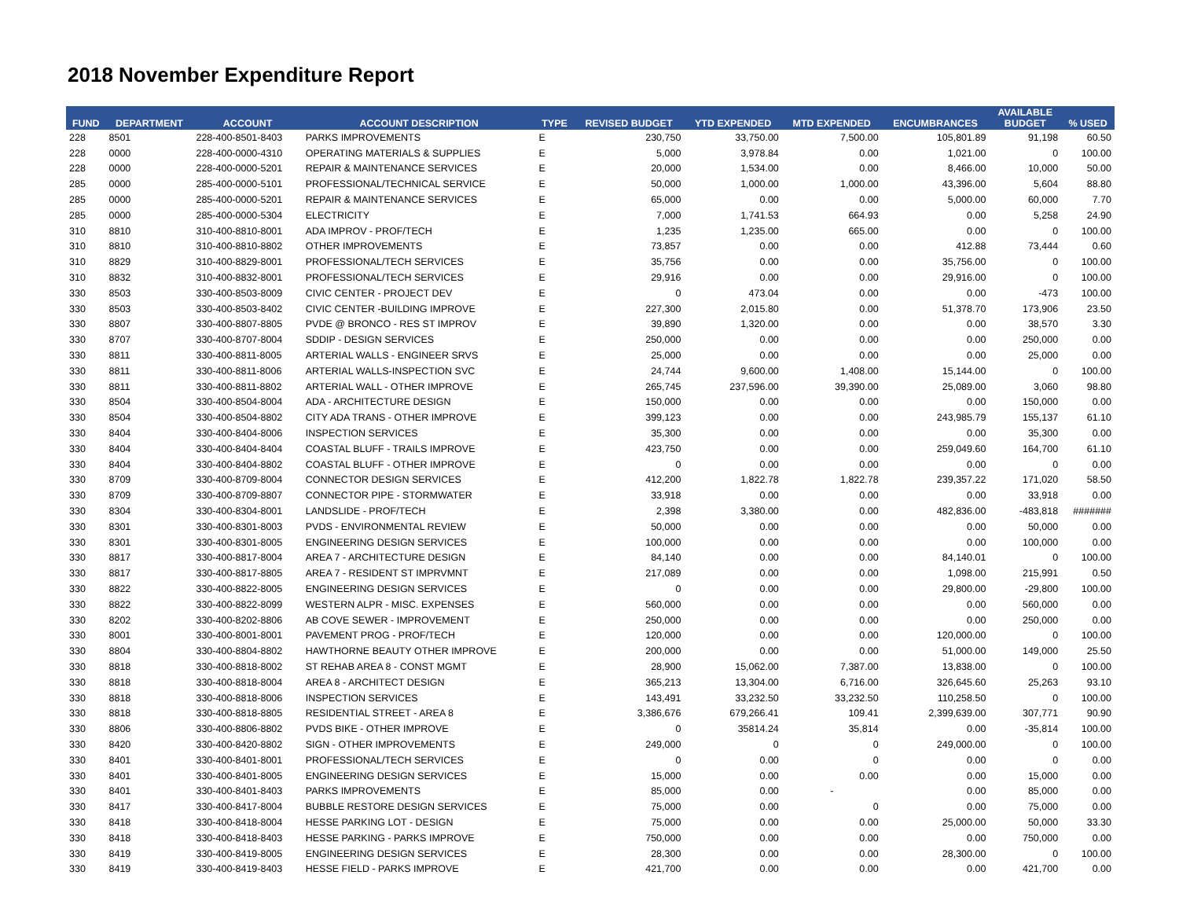2018 November Expenditure Report
| FUND | DEPARTMENT | ACCOUNT | ACCOUNT DESCRIPTION | TYPE | REVISED BUDGET | YTD EXPENDED | MTD EXPENDED | ENCUMBRANCES | AVAILABLE BUDGET | % USED |
| --- | --- | --- | --- | --- | --- | --- | --- | --- | --- | --- |
| 228 | 8501 | 228-400-8501-8403 | PARKS IMPROVEMENTS | E | 230,750 | 33,750.00 | 7,500.00 | 105,801.89 | 91,198 | 60.50 |
| 228 | 0000 | 228-400-0000-4310 | OPERATING MATERIALS & SUPPLIES | E | 5,000 | 3,978.84 | 0.00 | 1,021.00 | 0 | 100.00 |
| 228 | 0000 | 228-400-0000-5201 | REPAIR & MAINTENANCE SERVICES | E | 20,000 | 1,534.00 | 0.00 | 8,466.00 | 10,000 | 50.00 |
| 285 | 0000 | 285-400-0000-5101 | PROFESSIONAL/TECHNICAL SERVICE | E | 50,000 | 1,000.00 | 1,000.00 | 43,396.00 | 5,604 | 88.80 |
| 285 | 0000 | 285-400-0000-5201 | REPAIR & MAINTENANCE SERVICES | E | 65,000 | 0.00 | 0.00 | 5,000.00 | 60,000 | 7.70 |
| 285 | 0000 | 285-400-0000-5304 | ELECTRICITY | E | 7,000 | 1,741.53 | 664.93 | 0.00 | 5,258 | 24.90 |
| 310 | 8810 | 310-400-8810-8001 | ADA IMPROV - PROF/TECH | E | 1,235 | 1,235.00 | 665.00 | 0.00 | 0 | 100.00 |
| 310 | 8810 | 310-400-8810-8802 | OTHER IMPROVEMENTS | E | 73,857 | 0.00 | 0.00 | 412.88 | 73,444 | 0.60 |
| 310 | 8829 | 310-400-8829-8001 | PROFESSIONAL/TECH SERVICES | E | 35,756 | 0.00 | 0.00 | 35,756.00 | 0 | 100.00 |
| 310 | 8832 | 310-400-8832-8001 | PROFESSIONAL/TECH SERVICES | E | 29,916 | 0.00 | 0.00 | 29,916.00 | 0 | 100.00 |
| 330 | 8503 | 330-400-8503-8009 | CIVIC CENTER - PROJECT DEV | E | 0 | 473.04 | 0.00 | 0.00 | -473 | 100.00 |
| 330 | 8503 | 330-400-8503-8402 | CIVIC CENTER -BUILDING IMPROVE | E | 227,300 | 2,015.80 | 0.00 | 51,378.70 | 173,906 | 23.50 |
| 330 | 8807 | 330-400-8807-8805 | PVDE @ BRONCO - RES ST IMPROV | E | 39,890 | 1,320.00 | 0.00 | 0.00 | 38,570 | 3.30 |
| 330 | 8707 | 330-400-8707-8004 | SDDIP - DESIGN SERVICES | E | 250,000 | 0.00 | 0.00 | 0.00 | 250,000 | 0.00 |
| 330 | 8811 | 330-400-8811-8005 | ARTERIAL WALLS - ENGINEER SRVS | E | 25,000 | 0.00 | 0.00 | 0.00 | 25,000 | 0.00 |
| 330 | 8811 | 330-400-8811-8006 | ARTERIAL WALLS-INSPECTION SVC | E | 24,744 | 9,600.00 | 1,408.00 | 15,144.00 | 0 | 100.00 |
| 330 | 8811 | 330-400-8811-8802 | ARTERIAL WALL - OTHER IMPROVE | E | 265,745 | 237,596.00 | 39,390.00 | 25,089.00 | 3,060 | 98.80 |
| 330 | 8504 | 330-400-8504-8004 | ADA - ARCHITECTURE DESIGN | E | 150,000 | 0.00 | 0.00 | 0.00 | 150,000 | 0.00 |
| 330 | 8504 | 330-400-8504-8802 | CITY ADA TRANS - OTHER IMPROVE | E | 399,123 | 0.00 | 0.00 | 243,985.79 | 155,137 | 61.10 |
| 330 | 8404 | 330-400-8404-8006 | INSPECTION SERVICES | E | 35,300 | 0.00 | 0.00 | 0.00 | 35,300 | 0.00 |
| 330 | 8404 | 330-400-8404-8404 | COASTAL BLUFF - TRAILS IMPROVE | E | 423,750 | 0.00 | 0.00 | 259,049.60 | 164,700 | 61.10 |
| 330 | 8404 | 330-400-8404-8802 | COASTAL BLUFF - OTHER IMPROVE | E | 0 | 0.00 | 0.00 | 0.00 | 0 | 0.00 |
| 330 | 8709 | 330-400-8709-8004 | CONNECTOR DESIGN SERVICES | E | 412,200 | 1,822.78 | 1,822.78 | 239,357.22 | 171,020 | 58.50 |
| 330 | 8709 | 330-400-8709-8807 | CONNECTOR PIPE - STORMWATER | E | 33,918 | 0.00 | 0.00 | 0.00 | 33,918 | 0.00 |
| 330 | 8304 | 330-400-8304-8001 | LANDSLIDE - PROF/TECH | E | 2,398 | 3,380.00 | 0.00 | 482,836.00 | -483,818 | ####### |
| 330 | 8301 | 330-400-8301-8003 | PVDS - ENVIRONMENTAL REVIEW | E | 50,000 | 0.00 | 0.00 | 0.00 | 50,000 | 0.00 |
| 330 | 8301 | 330-400-8301-8005 | ENGINEERING DESIGN SERVICES | E | 100,000 | 0.00 | 0.00 | 0.00 | 100,000 | 0.00 |
| 330 | 8817 | 330-400-8817-8004 | AREA 7 - ARCHITECTURE DESIGN | E | 84,140 | 0.00 | 0.00 | 84,140.01 | 0 | 100.00 |
| 330 | 8817 | 330-400-8817-8805 | AREA 7 - RESIDENT ST IMPRVMNT | E | 217,089 | 0.00 | 0.00 | 1,098.00 | 215,991 | 0.50 |
| 330 | 8822 | 330-400-8822-8005 | ENGINEERING DESIGN SERVICES | E | 0 | 0.00 | 0.00 | 29,800.00 | -29,800 | 100.00 |
| 330 | 8822 | 330-400-8822-8099 | WESTERN ALPR - MISC. EXPENSES | E | 560,000 | 0.00 | 0.00 | 0.00 | 560,000 | 0.00 |
| 330 | 8202 | 330-400-8202-8806 | AB COVE SEWER - IMPROVEMENT | E | 250,000 | 0.00 | 0.00 | 0.00 | 250,000 | 0.00 |
| 330 | 8001 | 330-400-8001-8001 | PAVEMENT PROG - PROF/TECH | E | 120,000 | 0.00 | 0.00 | 120,000.00 | 0 | 100.00 |
| 330 | 8804 | 330-400-8804-8802 | HAWTHORNE BEAUTY OTHER IMPROVE | E | 200,000 | 0.00 | 0.00 | 51,000.00 | 149,000 | 25.50 |
| 330 | 8818 | 330-400-8818-8002 | ST REHAB AREA 8 - CONST MGMT | E | 28,900 | 15,062.00 | 7,387.00 | 13,838.00 | 0 | 100.00 |
| 330 | 8818 | 330-400-8818-8004 | AREA 8 - ARCHITECT DESIGN | E | 365,213 | 13,304.00 | 6,716.00 | 326,645.60 | 25,263 | 93.10 |
| 330 | 8818 | 330-400-8818-8006 | INSPECTION SERVICES | E | 143,491 | 33,232.50 | 33,232.50 | 110,258.50 | 0 | 100.00 |
| 330 | 8818 | 330-400-8818-8805 | RESIDENTIAL STREET - AREA 8 | E | 3,386,676 | 679,266.41 | 109.41 | 2,399,639.00 | 307,771 | 90.90 |
| 330 | 8806 | 330-400-8806-8802 | PVDS BIKE - OTHER IMPROVE | E | 0 | 35814.24 | 35,814 | 0.00 | -35,814 | 100.00 |
| 330 | 8420 | 330-400-8420-8802 | SIGN - OTHER IMPROVEMENTS | E | 249,000 | 0 | 0 | 249,000.00 | 0 | 100.00 |
| 330 | 8401 | 330-400-8401-8001 | PROFESSIONAL/TECH SERVICES | E | 0 | 0.00 | 0 | 0.00 | 0 | 0.00 |
| 330 | 8401 | 330-400-8401-8005 | ENGINEERING DESIGN SERVICES | E | 15,000 | 0.00 | 0.00 | 0.00 | 15,000 | 0.00 |
| 330 | 8401 | 330-400-8401-8403 | PARKS IMPROVEMENTS | E | 85,000 | 0.00 | - | 0.00 | 85,000 | 0.00 |
| 330 | 8417 | 330-400-8417-8004 | BUBBLE RESTORE DESIGN SERVICES | E | 75,000 | 0.00 | 0 | 0.00 | 75,000 | 0.00 |
| 330 | 8418 | 330-400-8418-8004 | HESSE PARKING LOT - DESIGN | E | 75,000 | 0.00 | 0.00 | 25,000.00 | 50,000 | 33.30 |
| 330 | 8418 | 330-400-8418-8403 | HESSE PARKING - PARKS IMPROVE | E | 750,000 | 0.00 | 0.00 | 0.00 | 750,000 | 0.00 |
| 330 | 8419 | 330-400-8419-8005 | ENGINEERING DESIGN SERVICES | E | 28,300 | 0.00 | 0.00 | 28,300.00 | 0 | 100.00 |
| 330 | 8419 | 330-400-8419-8403 | HESSE FIELD - PARKS IMPROVE | E | 421,700 | 0.00 | 0.00 | 0.00 | 421,700 | 0.00 |